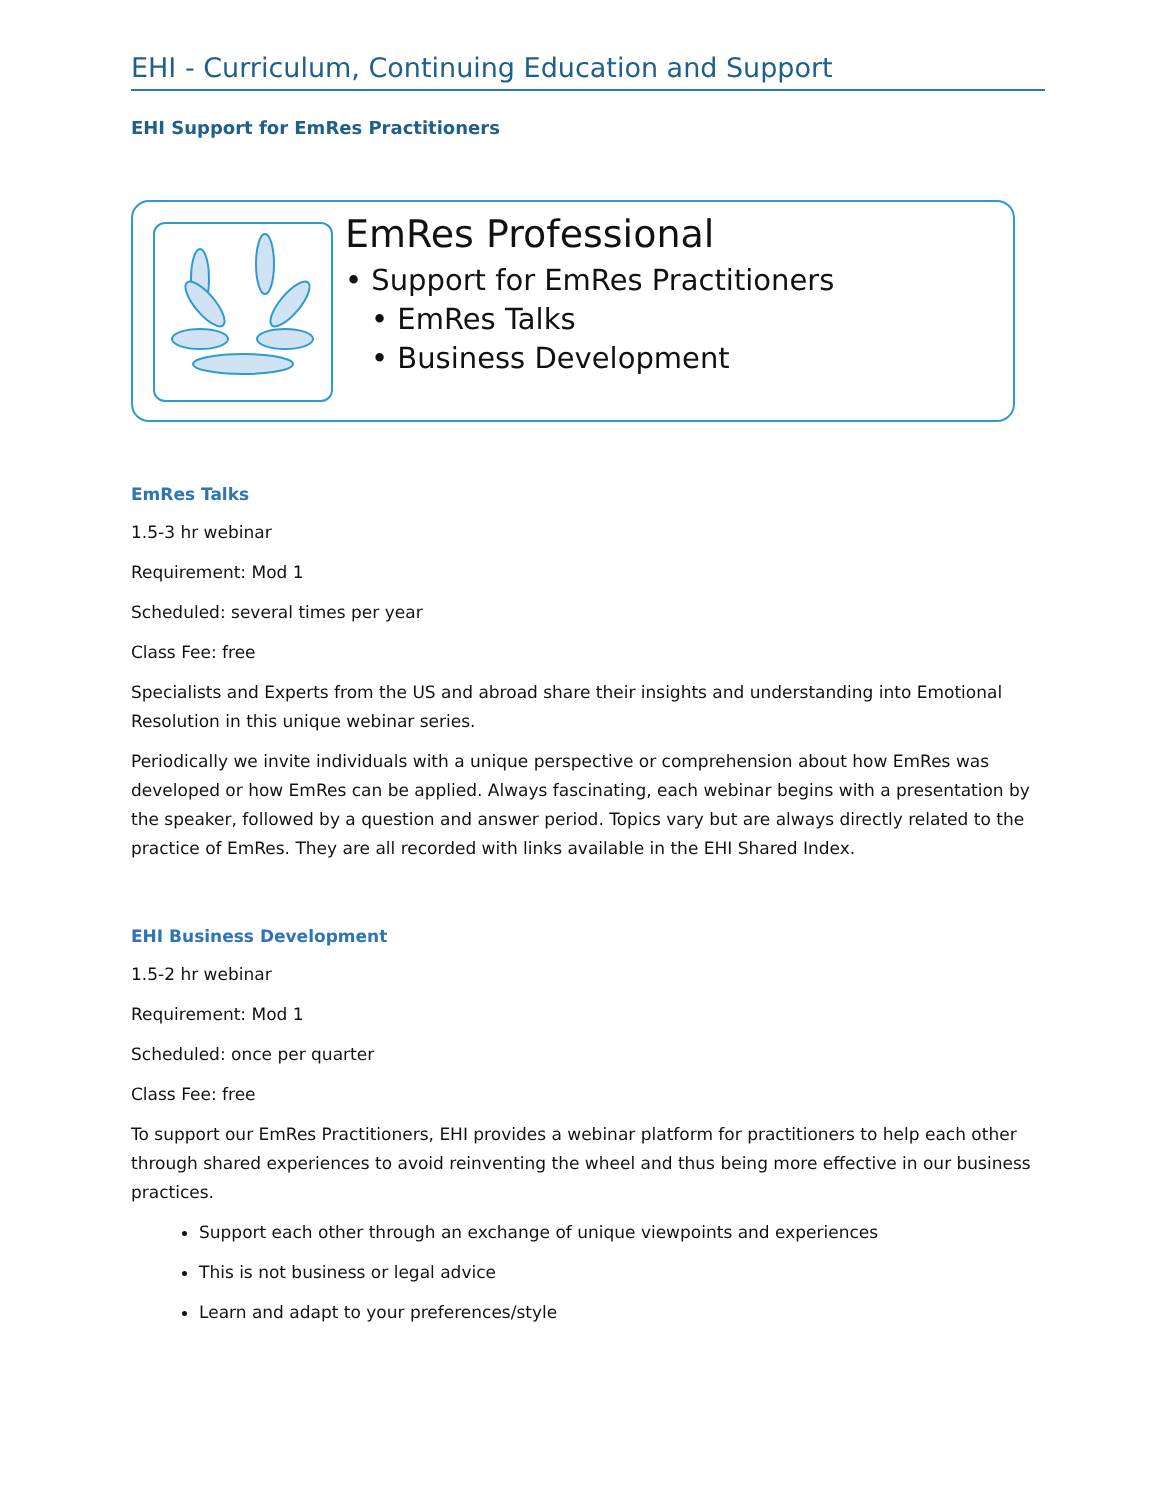EHI - Curriculum, Continuing Education and Support
EHI Support for EmRes Practitioners
EmRes Professional
• Support for EmRes Practitioners
• EmRes Talks
• Business Development
EmRes Talks
1.5-3 hr webinar
Requirement: Mod 1
Scheduled: several times per year
Class Fee: free
Specialists and Experts from the US and abroad share their insights and understanding into Emotional Resolution in this unique webinar series.
Periodically we invite individuals with a unique perspective or comprehension about how EmRes was developed or how EmRes can be applied. Always fascinating, each webinar begins with a presentation by the speaker, followed by a question and answer period. Topics vary but are always directly related to the practice of EmRes. They are all recorded with links available in the EHI Shared Index.
EHI Business Development
1.5-2 hr webinar
Requirement: Mod 1
Scheduled: once per quarter
Class Fee: free
To support our EmRes Practitioners, EHI provides a webinar platform for practitioners to help each other through shared experiences to avoid reinventing the wheel and thus being more effective in our business practices.
Support each other through an exchange of unique viewpoints and experiences
This is not business or legal advice
Learn and adapt to your preferences/style